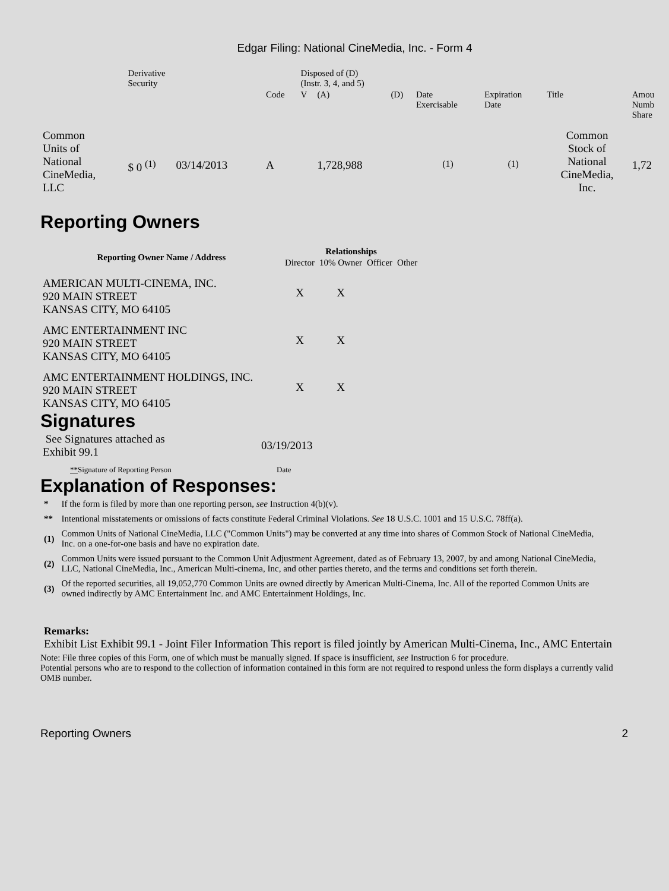Edgar Filing: National CineMedia, Inc. - Form 4
| | Derivative Security | | | | Disposed of (D) (Instr. 3, 4, and 5) | | | | | | |
| | | | | Code | V | (A) | (D) | Date Exercisable | Expiration Date | Title | Amou Numb Share |
| Common Units of National CineMedia, LLC | $ 0 <sup>(1)</sup> | 03/14/2013 | | A | | 1,728,988 | | <sup>(1)</sup> | <sup>(1)</sup> | Common Stock of National CineMedia, Inc. | 1,72 |
Reporting Owners
| Reporting Owner Name / Address | Relationships | | | |
| --- | --- | --- | --- | --- |
| | Director | 10% Owner | Officer | Other |
| AMERICAN MULTI-CINEMA, INC. 920 MAIN STREET KANSAS CITY, MO 64105 | X | X | | |
| AMC ENTERTAINMENT INC 920 MAIN STREET KANSAS CITY, MO 64105 | X | X | | |
| AMC ENTERTAINMENT HOLDINGS, INC. 920 MAIN STREET KANSAS CITY, MO 64105 | X | X | | |
Signatures
| See Signatures attached as Exhibit 99.1 | 03/19/2013 |
| ** Signature of Reporting Person | Date |
Explanation of Responses:
| * | If the form is filed by more than one reporting person, see Instruction 4(b)(v). |
| ** | Intentional misstatements or omissions of facts constitute Federal Criminal Violations. See 18 U.S.C. 1001 and 15 U.S.C. 78ff(a). |
| (1) | Common Units of National CineMedia, LLC ("Common Units") may be converted at any time into shares of Common Stock of National CineMedia, Inc. on a one-for-one basis and have no expiration date. |
| (2) | Common Units were issued pursuant to the Common Unit Adjustment Agreement, dated as of February 13, 2007, by and among National CineMedia, LLC, National CineMedia, Inc., American Multi-cinema, Inc, and other parties thereto, and the terms and conditions set forth therein. |
| (3) | Of the reported securities, all 19,052,770 Common Units are owned directly by American Multi-Cinema, Inc. All of the reported Common Units are owned indirectly by AMC Entertainment Inc. and AMC Entertainment Holdings, Inc. |
Remarks:
Exhibit List Exhibit 99.1 - Joint Filer Information This report is filed jointly by American Multi-Cinema, Inc., AMC Entertain
Note: File three copies of this Form, one of which must be manually signed. If space is insufficient, see Instruction 6 for procedure.
Potential persons who are to respond to the collection of information contained in this form are not required to respond unless the form displays a currently valid OMB number.
Reporting Owners 2